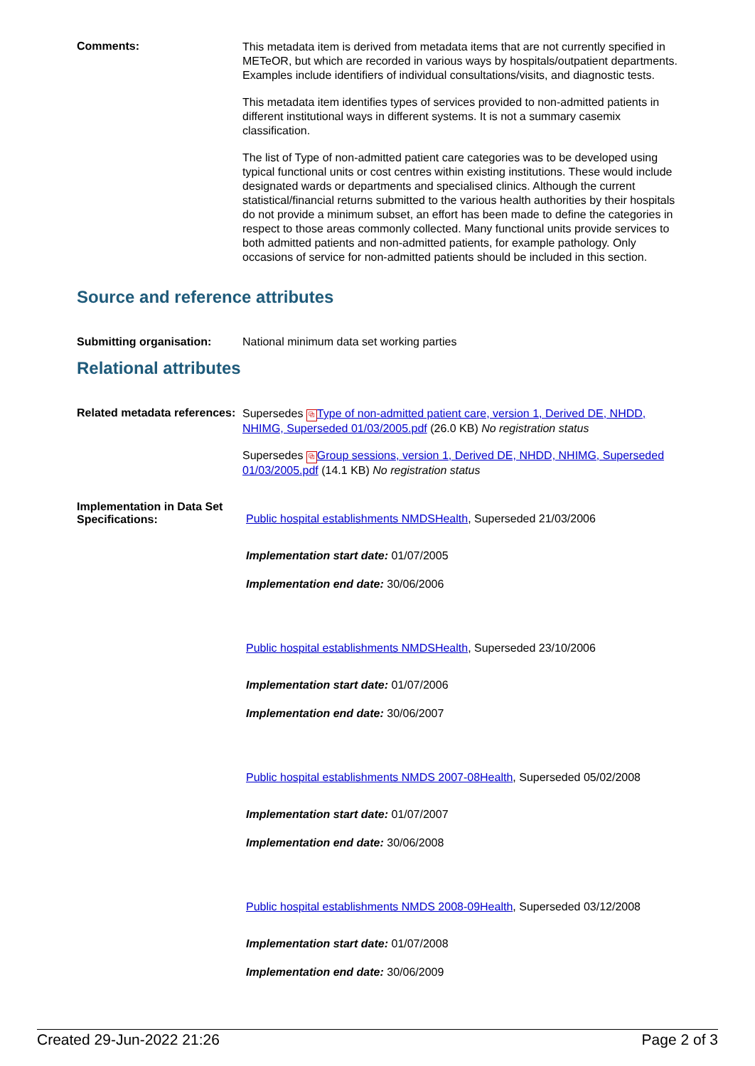Comments:
This metadata item is derived from metadata items that are not currently specified in METeOR, but which are recorded in various ways by hospitals/outpatient departments. Examples include identifiers of individual consultations/visits, and diagnostic tests.
This metadata item identifies types of services provided to non-admitted patients in different institutional ways in different systems. It is not a summary casemix classification.
The list of Type of non-admitted patient care categories was to be developed using typical functional units or cost centres within existing institutions. These would include designated wards or departments and specialised clinics. Although the current statistical/financial returns submitted to the various health authorities by their hospitals do not provide a minimum subset, an effort has been made to define the categories in respect to those areas commonly collected. Many functional units provide services to both admitted patients and non-admitted patients, for example pathology. Only occasions of service for non-admitted patients should be included in this section.
Source and reference attributes
Submitting organisation: National minimum data set working parties
Relational attributes
Related metadata references:
Supersedes ⧉ Type of non-admitted patient care, version 1, Derived DE, NHDD, NHIMG, Superseded 01/03/2005.pdf (26.0 KB) No registration status
Supersedes ⧉ Group sessions, version 1, Derived DE, NHDD, NHIMG, Superseded 01/03/2005.pdf (14.1 KB) No registration status
Implementation in Data Set Specifications:
Public hospital establishments NMDSHealth, Superseded 21/03/2006
Implementation start date: 01/07/2005
Implementation end date: 30/06/2006
Public hospital establishments NMDSHealth, Superseded 23/10/2006
Implementation start date: 01/07/2006
Implementation end date: 30/06/2007
Public hospital establishments NMDS 2007-08Health, Superseded 05/02/2008
Implementation start date: 01/07/2007
Implementation end date: 30/06/2008
Public hospital establishments NMDS 2008-09Health, Superseded 03/12/2008
Implementation start date: 01/07/2008
Implementation end date: 30/06/2009
Created 29-Jun-2022 21:26 Page 2 of 3